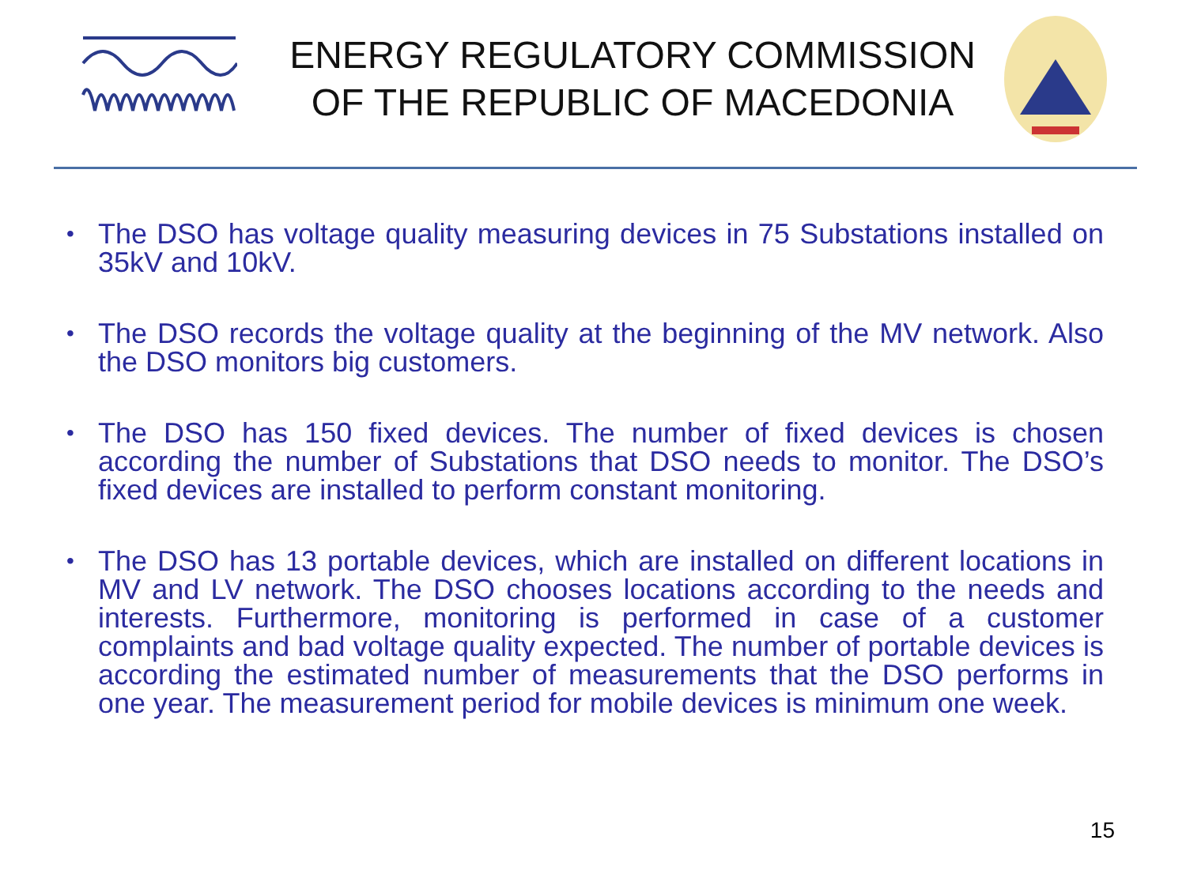ENERGY REGULATORY COMMISSION
OF THE REPUBLIC OF MACEDONIA
• The DSO has voltage quality measuring devices in 75 Substations installed on 35kV and 10kV.
• The DSO records the voltage quality at the beginning of the MV network. Also the DSO monitors big customers.
• The DSO has 150 fixed devices. The number of fixed devices is chosen according the number of Substations that DSO needs to monitor. The DSO’s fixed devices are installed to perform constant monitoring.
• The DSO has 13 portable devices, which are installed on different locations in MV and LV network. The DSO chooses locations according to the needs and interests. Furthermore, monitoring is performed in case of a customer complaints and bad voltage quality expected. The number of portable devices is according the estimated number of measurements that the DSO performs in one year. The measurement period for mobile devices is minimum one week.
15